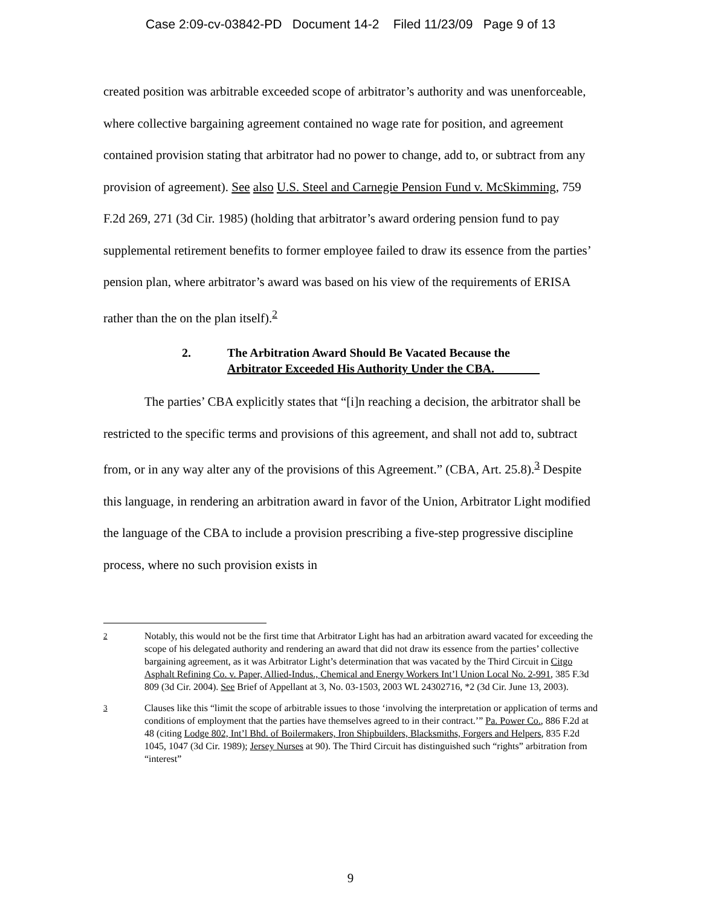Case 2:09-cv-03842-PD Document 14-2 Filed 11/23/09 Page 9 of 13
created position was arbitrable exceeded scope of arbitrator’s authority and was unenforceable, where collective bargaining agreement contained no wage rate for position, and agreement contained provision stating that arbitrator had no power to change, add to, or subtract from any provision of agreement). See also U.S. Steel and Carnegie Pension Fund v. McSkimming, 759 F.2d 269, 271 (3d Cir. 1985) (holding that arbitrator’s award ordering pension fund to pay supplemental retirement benefits to former employee failed to draw its essence from the parties’ pension plan, where arbitrator’s award was based on his view of the requirements of ERISA rather than the on the plan itself).<sup>2</sup>
2. The Arbitration Award Should Be Vacated Because the
Arbitrator Exceeded His Authority Under the CBA.
The parties’ CBA explicitly states that “[i]n reaching a decision, the arbitrator shall be restricted to the specific terms and provisions of this agreement, and shall not add to, subtract from, or in any way alter any of the provisions of this Agreement.” (CBA, Art. 25.8).<sup>3</sup> Despite this language, in rendering an arbitration award in favor of the Union, Arbitrator Light modified the language of the CBA to include a provision prescribing a five-step progressive discipline process, where no such provision exists in
<sup>2</sup> Notably, this would not be the first time that Arbitrator Light has had an arbitration award vacated for exceeding the scope of his delegated authority and rendering an award that did not draw its essence from the parties’ collective bargaining agreement, as it was Arbitrator Light’s determination that was vacated by the Third Circuit in Citgo Asphalt Refining Co. v. Paper, Allied-Indus., Chemical and Energy Workers Int’l Union Local No. 2-991, 385 F.3d 809 (3d Cir. 2004). See Brief of Appellant at 3, No. 03-1503, 2003 WL 24302716, *2 (3d Cir. June 13, 2003).
<sup>3</sup> Clauses like this “limit the scope of arbitrable issues to those ‘involving the interpretation or application of terms and conditions of employment that the parties have themselves agreed to in their contract.’” Pa. Power Co., 886 F.2d at 48 (citing Lodge 802, Int’l Bhd. of Boilermakers, Iron Shipbuilders, Blacksmiths, Forgers and Helpers, 835 F.2d 1045, 1047 (3d Cir. 1989); Jersey Nurses at 90). The Third Circuit has distinguished such “rights” arbitration from “interest”
9